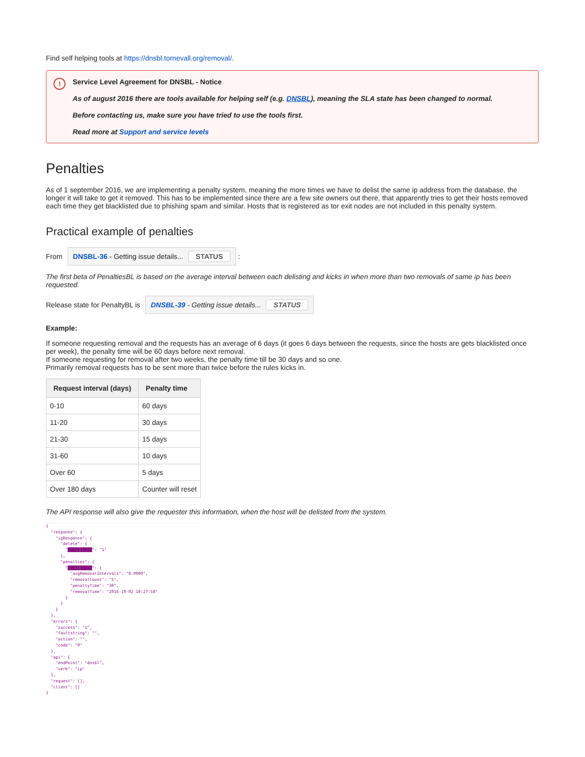Find self helping tools at https://dnsbl.tornevall.org/removal/.
!
Service Level Agreement for DNSBL - Notice
As of august 2016 there are tools available for helping self (e.g. DNSBL), meaning the SLA state has been changed to normal.
Before contacting us, make sure you have tried to use the tools first.
Read more at Support and service levels
Penalties
As of 1 september 2016, we are implementing a penalty system, meaning the more times we have to delist the same ip address from the database, the longer it will take to get it removed. This has to be implemented since there are a few site owners out there, that apparently tries to get their hosts removed each time they get blacklisted due to phishing spam and similar. Hosts that is registered as tor exit nodes are not included in this penalty system.
Practical example of penalties
From DNSBL-36 - Getting issue details... STATUS :
The first beta of PenaltiesBL is based on the average interval between each delisting and kicks in when more than two removals of same ip has been requested.
Release state for PenaltyBL is DNSBL-39 - Getting issue details... STATUS
Example:
If someone requesting removal and the requests has an average of 6 days (it goes 6 days between the requests, since the hosts are gets blacklisted once per week), the penalty time will be 60 days before next removal.
If someone requesting for removal after two weeks, the penalty time till be 30 days and so one.
Primarily removal requests has to be sent more than twice before the rules kicks in.
| Request interval (days) | Penalty time |
| --- | --- |
| 0-10 | 60 days |
| 11-20 | 30 days |
| 21-30 | 15 days |
| 31-60 | 10 days |
| Over 60 | 5 days |
| Over 180 days | Counter will reset |
The API response will also give the requester this information, when the host will be delisted from the system.
{
  "response": {
    "ipResponse": {
      "delete": {
        "██████████": "1"
      },
      "penalties": {
        "██████████": {
          "avgRemovalIntervals": "8.0000",
          "removalCount": "5",
          "penaltyTime": "30",
          "removalTime": "2016-10-02 10:27:58"
        }
      }
    }
  },
  "errors": {
    "success": "1",
    "faultstring": "",
    "action": "",
    "code": "0"
  },
  "api": {
    "endPoint": "dnsbl",
    "verb": "ip"
  },
  "request": [],
  "client": []
}